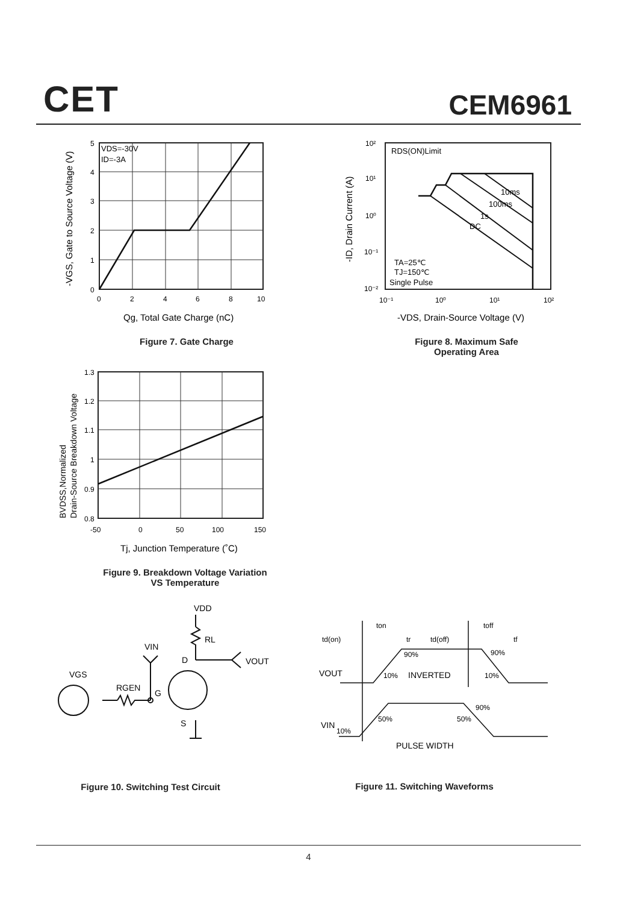CET CEM6961
VDS=-30V
ID=-3A
5
4
3
2
1
0
0
2
4
6
8
10
Qg, Total Gate Charge (nC)
-VGS, Gate to Source Voltage (V)
Figure 7. Gate Charge
RDS(ON)Limit
10ms
100ms
1s
DC
TA=25℃
TJ=150℃
Single Pulse
10²
10¹
10⁰
10⁻¹
10⁻²
10⁻¹
10⁰
10¹
10²
-VDS, Drain-Source Voltage (V)
-ID, Drain Current (A)
Figure 8. Maximum Safe
Operating Area
1.3
1.2
1.1
1
0.9
0.8
-50
0
50
100
150
Tj, Junction Temperature (˚C)
BVDSS,Normalized
Drain-Source Breakdown Voltage
Figure 9. Breakdown Voltage Variation
VS Temperature
VDD
RL
VIN
D
VOUT
VGS
RGEN
G
S
Figure 10. Switching Test Circuit
ton
toff
td(on)
tr
td(off)
tf
90%
90%
VOUT
10%
INVERTED
10%
90%
50%
50%
VIN
10%
PULSE WIDTH
Figure 11. Switching Waveforms
4